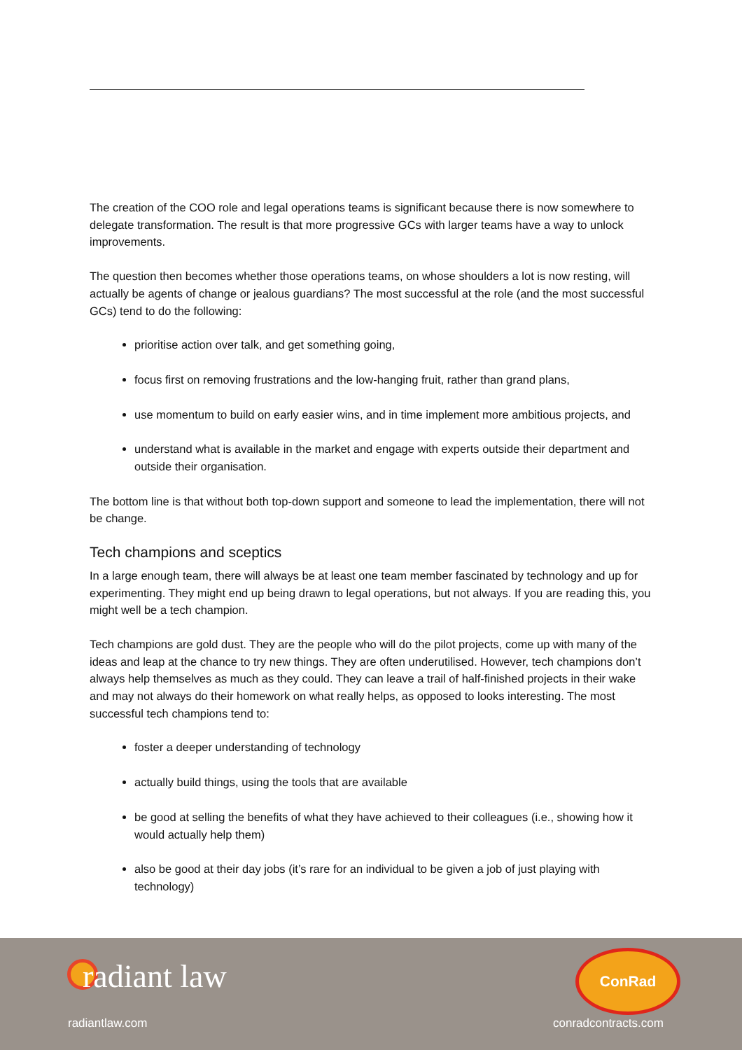The creation of the COO role and legal operations teams is significant because there is now somewhere to delegate transformation. The result is that more progressive GCs with larger teams have a way to unlock improvements.
The question then becomes whether those operations teams, on whose shoulders a lot is now resting, will actually be agents of change or jealous guardians? The most successful at the role (and the most successful GCs) tend to do the following:
prioritise action over talk, and get something going,
focus first on removing frustrations and the low-hanging fruit, rather than grand plans,
use momentum to build on early easier wins, and in time implement more ambitious projects, and
understand what is available in the market and engage with experts outside their department and outside their organisation.
The bottom line is that without both top-down support and someone to lead the implementation, there will not be change.
Tech champions and sceptics
In a large enough team, there will always be at least one team member fascinated by technology and up for experimenting. They might end up being drawn to legal operations, but not always. If you are reading this, you might well be a tech champion.
Tech champions are gold dust. They are the people who will do the pilot projects, come up with many of the ideas and leap at the chance to try new things. They are often underutilised. However, tech champions don’t always help themselves as much as they could. They can leave a trail of half-finished projects in their wake and may not always do their homework on what really helps, as opposed to looks interesting. The most successful tech champions tend to:
foster a deeper understanding of technology
actually build things, using the tools that are available
be good at selling the benefits of what they have achieved to their colleagues (i.e., showing how it would actually help them)
also be good at their day jobs (it’s rare for an individual to be given a job of just playing with technology)
radiant law
radiantlaw.com
ConRad
conradcontracts.com